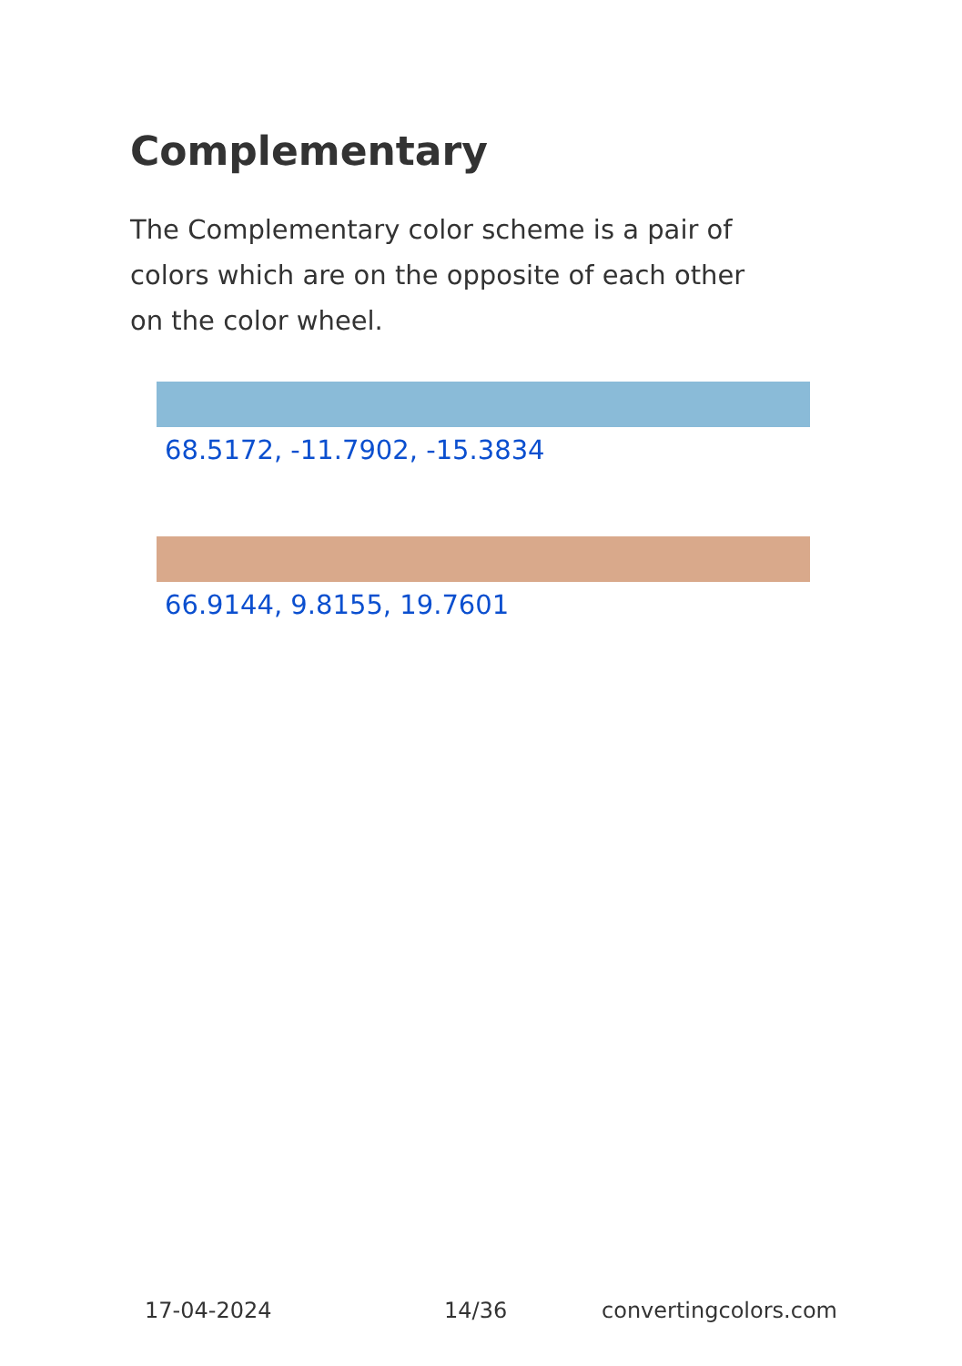Complementary
The Complementary color scheme is a pair of colors which are on the opposite of each other on the color wheel.
68.5172, -11.7902, -15.3834
66.9144, 9.8155, 19.7601
17-04-2024 14/36 convertingcolors.com